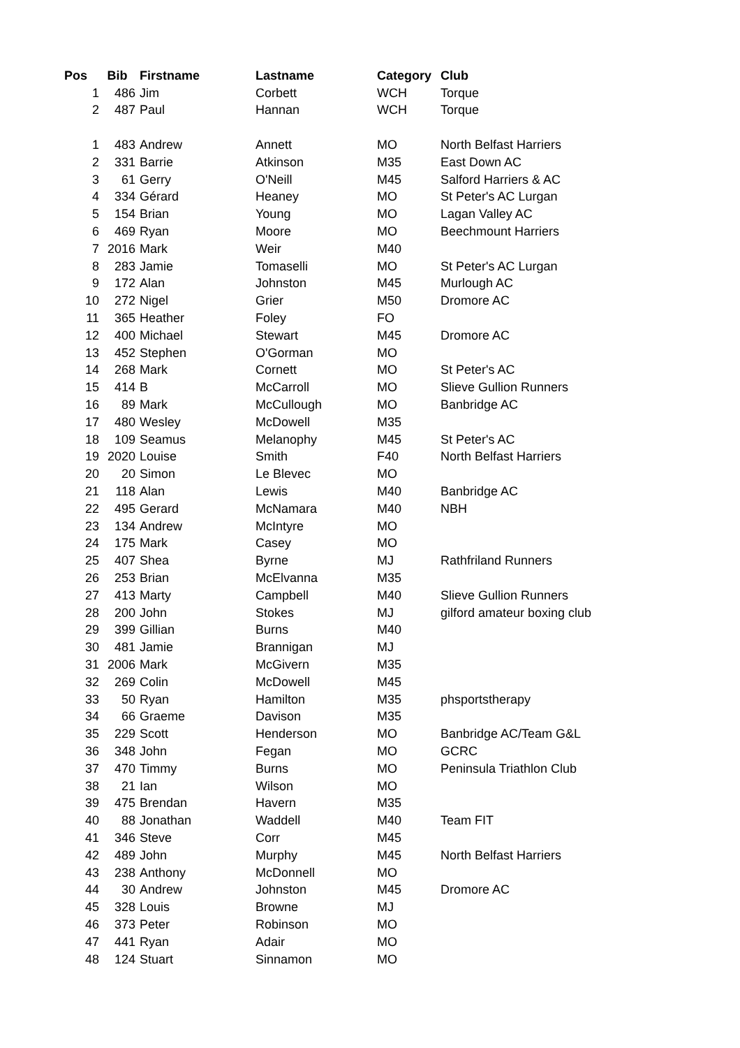| Pos | Bib | Firstname | Lastname | Category | Club |
| --- | --- | --- | --- | --- | --- |
| 1 | 486 | Jim | Corbett | WCH | Torque |
| 2 | 487 | Paul | Hannan | WCH | Torque |
| 1 | 483 | Andrew | Annett | MO | North Belfast Harriers |
| 2 | 331 | Barrie | Atkinson | M35 | East Down AC |
| 3 | 61 | Gerry | O'Neill | M45 | Salford Harriers & AC |
| 4 | 334 | Gérard | Heaney | MO | St Peter's AC Lurgan |
| 5 | 154 | Brian | Young | MO | Lagan Valley AC |
| 6 | 469 | Ryan | Moore | MO | Beechmount Harriers |
| 7 | 2016 | Mark | Weir | M40 | |
| 8 | 283 | Jamie | Tomaselli | MO | St Peter's AC Lurgan |
| 9 | 172 | Alan | Johnston | M45 | Murlough AC |
| 10 | 272 | Nigel | Grier | M50 | Dromore AC |
| 11 | 365 | Heather | Foley | FO | |
| 12 | 400 | Michael | Stewart | M45 | Dromore AC |
| 13 | 452 | Stephen | O'Gorman | MO | |
| 14 | 268 | Mark | Cornett | MO | St Peter's AC |
| 15 | 414 | B | McCarroll | MO | Slieve Gullion Runners |
| 16 | 89 | Mark | McCullough | MO | Banbridge AC |
| 17 | 480 | Wesley | McDowell | M35 | |
| 18 | 109 | Seamus | Melanophy | M45 | St Peter's AC |
| 19 | 2020 | Louise | Smith | F40 | North Belfast Harriers |
| 20 | 20 | Simon | Le Blevec | MO | |
| 21 | 118 | Alan | Lewis | M40 | Banbridge AC |
| 22 | 495 | Gerard | McNamara | M40 | NBH |
| 23 | 134 | Andrew | McIntyre | MO | |
| 24 | 175 | Mark | Casey | MO | |
| 25 | 407 | Shea | Byrne | MJ | Rathfriland Runners |
| 26 | 253 | Brian | McElvanna | M35 | |
| 27 | 413 | Marty | Campbell | M40 | Slieve Gullion Runners |
| 28 | 200 | John | Stokes | MJ | gilford amateur boxing club |
| 29 | 399 | Gillian | Burns | M40 | |
| 30 | 481 | Jamie | Brannigan | MJ | |
| 31 | 2006 | Mark | McGivern | M35 | |
| 32 | 269 | Colin | McDowell | M45 | |
| 33 | 50 | Ryan | Hamilton | M35 | phsportstherapy |
| 34 | 66 | Graeme | Davison | M35 | |
| 35 | 229 | Scott | Henderson | MO | Banbridge AC/Team G&L |
| 36 | 348 | John | Fegan | MO | GCRC |
| 37 | 470 | Timmy | Burns | MO | Peninsula Triathlon Club |
| 38 | 21 | Ian | Wilson | MO | |
| 39 | 475 | Brendan | Havern | M35 | |
| 40 | 88 | Jonathan | Waddell | M40 | Team FIT |
| 41 | 346 | Steve | Corr | M45 | |
| 42 | 489 | John | Murphy | M45 | North Belfast Harriers |
| 43 | 238 | Anthony | McDonnell | MO | |
| 44 | 30 | Andrew | Johnston | M45 | Dromore AC |
| 45 | 328 | Louis | Browne | MJ | |
| 46 | 373 | Peter | Robinson | MO | |
| 47 | 441 | Ryan | Adair | MO | |
| 48 | 124 | Stuart | Sinnamon | MO | |